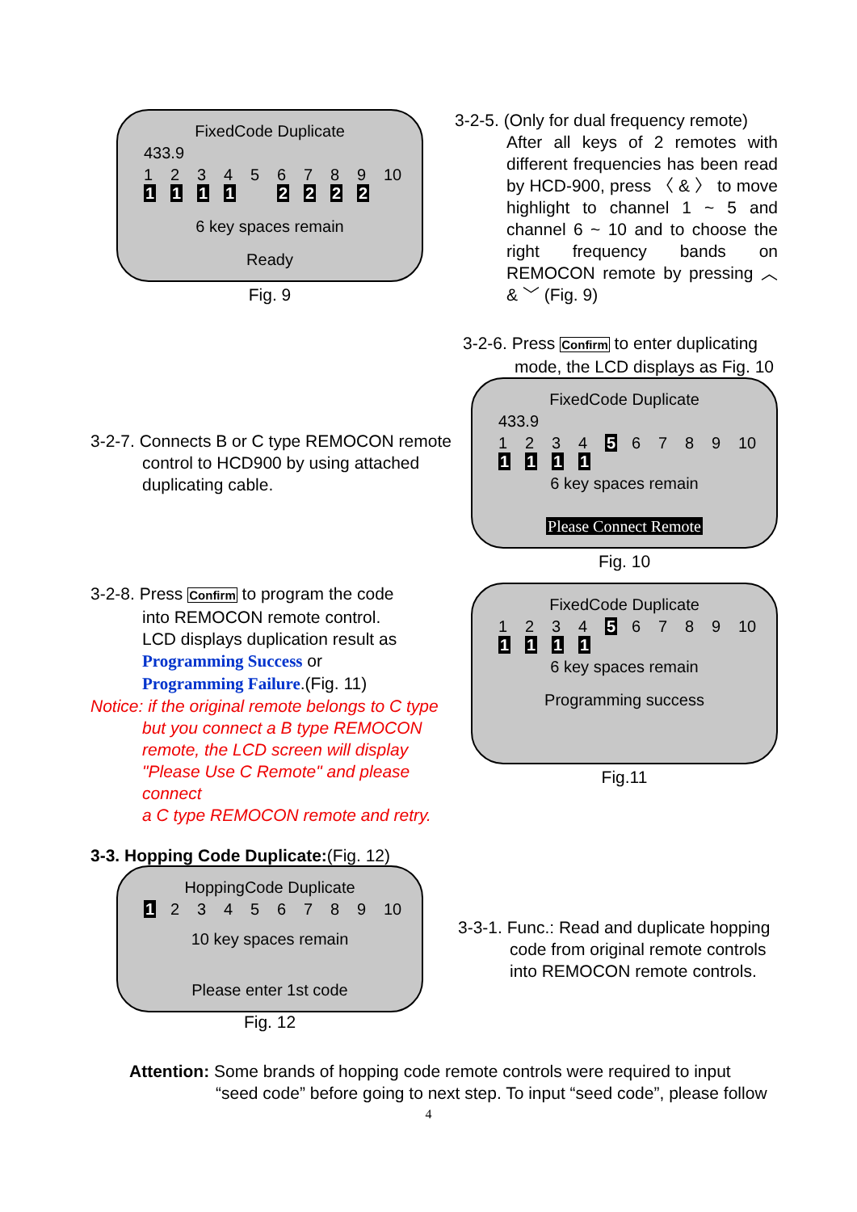FixedCode Duplicate
433.9
123456789 10
1111 2222
6 key spaces remain
Ready
Fig. 9
3-2-5. (Only for dual frequency remote)
After all keys of 2 remotes with different frequencies has been read by HCD-900, press 〈 & 〉 to move highlight to channel 1 ~ 5 and channel 6 ~ 10 and to choose the right frequency bands on REMOCON remote by pressing ︿ & ﹀ (Fig. 9)
3-2-6. Press Confirm to enter duplicating
mode, the LCD displays as Fig. 10
3-2-7. Connects B or C type REMOCON remote
control to HCD900 by using attached
duplicating cable.
FixedCode Duplicate
433.9
123456789 10
1111
6 key spaces remain
Please Connect Remote
Fig. 10
3-2-8. Press Confirm to program the code
into REMOCON remote control.
LCD displays duplication result as
Programming Success or
Programming Failure.(Fig. 11)
Notice: if the original remote belongs to C type
but you connect a B type REMOCON
remote, the LCD screen will display
"Please Use C Remote" and please connect
a C type REMOCON remote and retry.
FixedCode Duplicate
123456789 10
1111
6 key spaces remain
Programming success
Fig.11
3-3. Hopping Code Duplicate:(Fig. 12)
HoppingCode Duplicate
123456789 10
10 key spaces remain
Please enter 1st code
Fig. 12
3-3-1. Func.: Read and duplicate hopping
code from original remote controls
into REMOCON remote controls.
Attention: Some brands of hopping code remote controls were required to input
“seed code” before going to next step. To input “seed code”, please follow
4